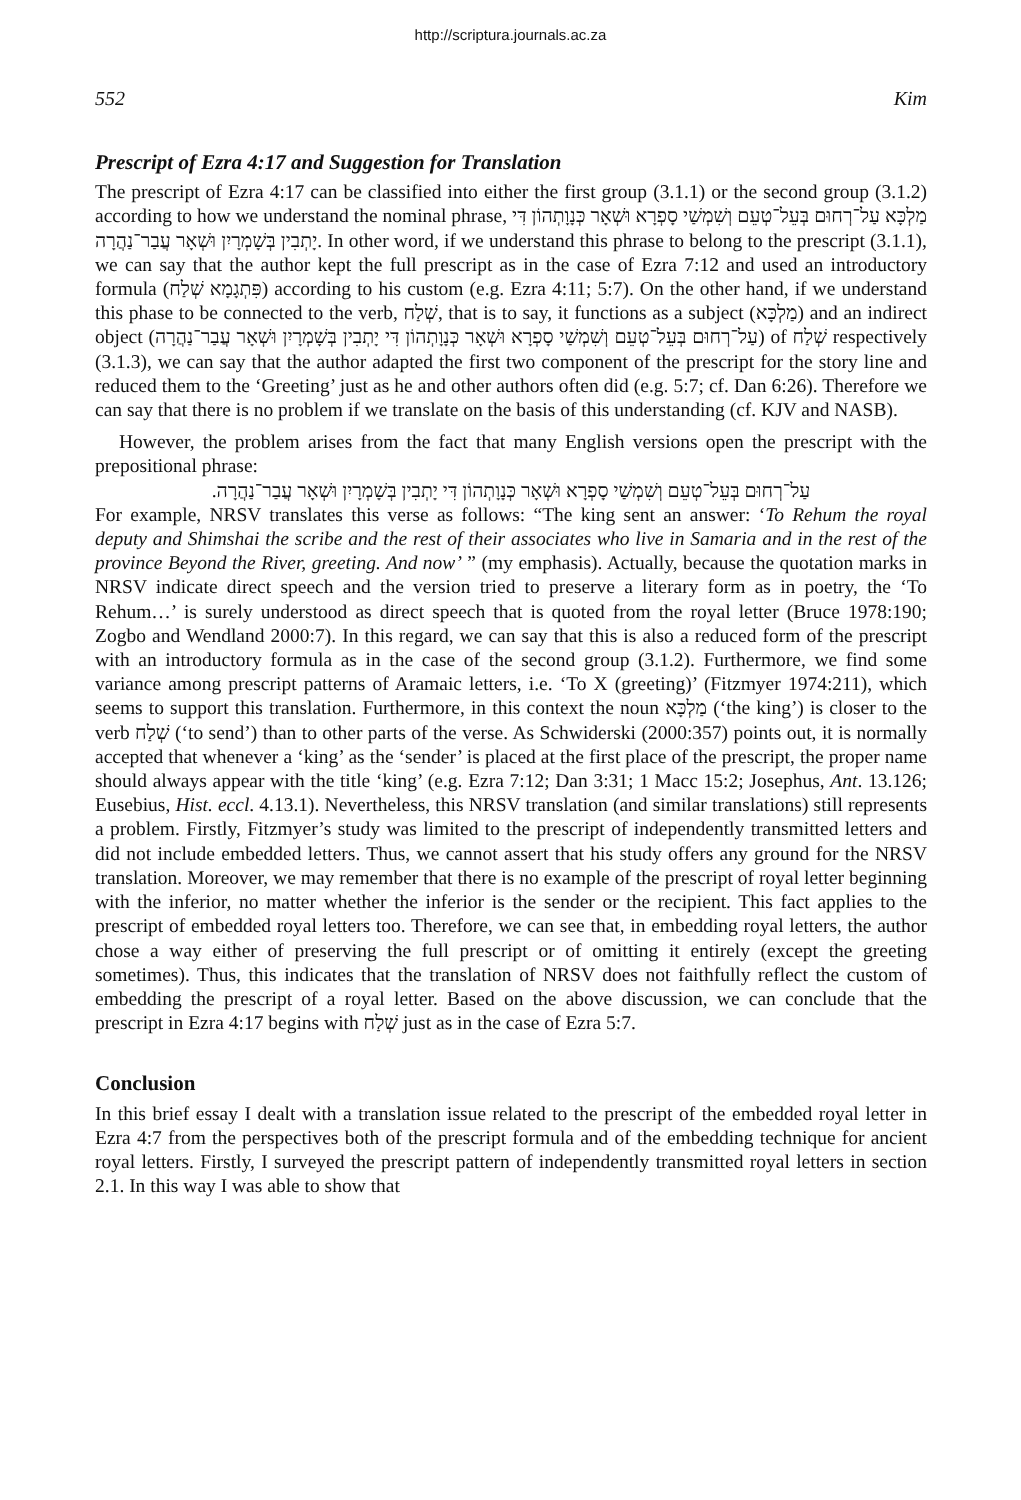http://scriptura.journals.ac.za
552 Kim
Prescript of Ezra 4:17 and Suggestion for Translation
The prescript of Ezra 4:17 can be classified into either the first group (3.1.1) or the second group (3.1.2) according to how we understand the nominal phrase, מַלְכָּא עַל־רְחוּם בְּעֵל־טְעֵם וְשִׁמְשַׁי סָפְרָא וּשְׁאָר כְּנָוָתְהוֹן דִּי יָתְבִין בְּשָׁמְרָיִן וּשְׁאָר עֲבַר־נַהֲרָה. In other word, if we understand this phrase to belong to the prescript (3.1.1), we can say that the author kept the full prescript as in the case of Ezra 7:12 and used an introductory formula (פִּתְגָמָא שְׁלַח) according to his custom (e.g. Ezra 4:11; 5:7). On the other hand, if we understand this phase to be connected to the verb, שְׁלַח, that is to say, it functions as a subject (מַלְכָּא) and an indirect object (עַל־רְחוּם בְּעֵל־טְעֵם וְשִׁמְשַׁי סָפְרָא וּשְׁאָר כְּנָוָתְהוֹן דִּי יָתְבִין בְּשָׁמְרָיִן וּשְׁאָר עֲבַר־נַהֲרָה) of שְׁלַח respectively (3.1.3), we can say that the author adapted the first two component of the prescript for the story line and reduced them to the ‘Greeting’ just as he and other authors often did (e.g. 5:7; cf. Dan 6:26). Therefore we can say that there is no problem if we translate on the basis of this understanding (cf. KJV and NASB).
However, the problem arises from the fact that many English versions open the prescript with the prepositional phrase:
עַל־רְחוּם בְּעֵל־טְעֵם וְשִׁמְשַׁי סָפְרָא וּשְׁאָר כְּנָוָתְהוֹן דִּי יָתְבִין בְּשָׁמְרָיִן וּשְׁאָר עֲבַר־נַהֲרָה.
For example, NRSV translates this verse as follows: “The king sent an answer: ‘To Rehum the royal deputy and Shimshai the scribe and the rest of their associates who live in Samaria and in the rest of the province Beyond the River, greeting. And now’ ” (my emphasis). Actually, because the quotation marks in NRSV indicate direct speech and the version tried to preserve a literary form as in poetry, the ‘To Rehum…’ is surely understood as direct speech that is quoted from the royal letter (Bruce 1978:190; Zogbo and Wendland 2000:7). In this regard, we can say that this is also a reduced form of the prescript with an introductory formula as in the case of the second group (3.1.2). Furthermore, we find some variance among prescript patterns of Aramaic letters, i.e. ‘To X (greeting)’ (Fitzmyer 1974:211), which seems to support this translation. Furthermore, in this context the noun מַלְכָּא (‘the king’) is closer to the verb שְׁלַח (‘to send’) than to other parts of the verse. As Schwiderski (2000:357) points out, it is normally accepted that whenever a ‘king’ as the ‘sender’ is placed at the first place of the prescript, the proper name should always appear with the title ‘king’ (e.g. Ezra 7:12; Dan 3:31; 1 Macc 15:2; Josephus, Ant. 13.126; Eusebius, Hist. eccl. 4.13.1). Nevertheless, this NRSV translation (and similar translations) still represents a problem. Firstly, Fitzmyer’s study was limited to the prescript of independently transmitted letters and did not include embedded letters. Thus, we cannot assert that his study offers any ground for the NRSV translation. Moreover, we may remember that there is no example of the prescript of royal letter beginning with the inferior, no matter whether the inferior is the sender or the recipient. This fact applies to the prescript of embedded royal letters too. Therefore, we can see that, in embedding royal letters, the author chose a way either of preserving the full prescript or of omitting it entirely (except the greeting sometimes). Thus, this indicates that the translation of NRSV does not faithfully reflect the custom of embedding the prescript of a royal letter. Based on the above discussion, we can conclude that the prescript in Ezra 4:17 begins with שְׁלַח just as in the case of Ezra 5:7.
Conclusion
In this brief essay I dealt with a translation issue related to the prescript of the embedded royal letter in Ezra 4:7 from the perspectives both of the prescript formula and of the embedding technique for ancient royal letters. Firstly, I surveyed the prescript pattern of independently transmitted royal letters in section 2.1. In this way I was able to show that